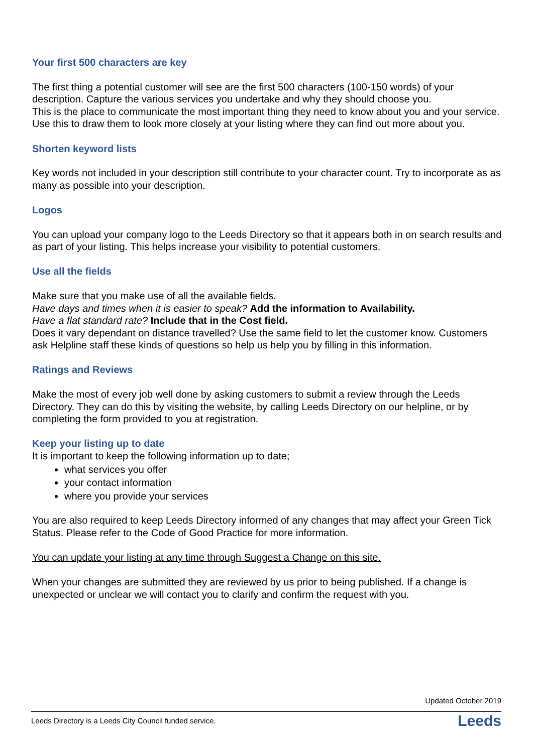Your first 500 characters are key
The first thing a potential customer will see are the first 500 characters (100-150 words) of your description. Capture the various services you undertake and why they should choose you.
This is the place to communicate the most important thing they need to know about you and your service. Use this to draw them to look more closely at your listing where they can find out more about you.
Shorten keyword lists
Key words not included in your description still contribute to your character count. Try to incorporate as as many as possible into your description.
Logos
You can upload your company logo to the Leeds Directory so that it appears both in on search results and as part of your listing. This helps increase your visibility to potential customers.
Use all the fields
Make sure that you make use of all the available fields.
Have days and times when it is easier to speak? Add the information to Availability.
Have a flat standard rate? Include that in the Cost field.
Does it vary dependant on distance travelled? Use the same field to let the customer know. Customers ask Helpline staff these kinds of questions so help us help you by filling in this information.
Ratings and Reviews
Make the most of every job well done by asking customers to submit a review through the Leeds Directory. They can do this by visiting the website, by calling Leeds Directory on our helpline, or by completing the form provided to you at registration.
Keep your listing up to date
It is important to keep the following information up to date;
what services you offer
your contact information
where you provide your services
You are also required to keep Leeds Directory informed of any changes that may affect your Green Tick Status. Please refer to the Code of Good Practice for more information.
You can update your listing at any time through Suggest a Change on this site.
When your changes are submitted they are reviewed by us prior to being published. If a change is unexpected or unclear we will contact you to clarify and confirm the request with you.
Updated October 2019
Leeds Directory is a Leeds City Council funded service. Leeds